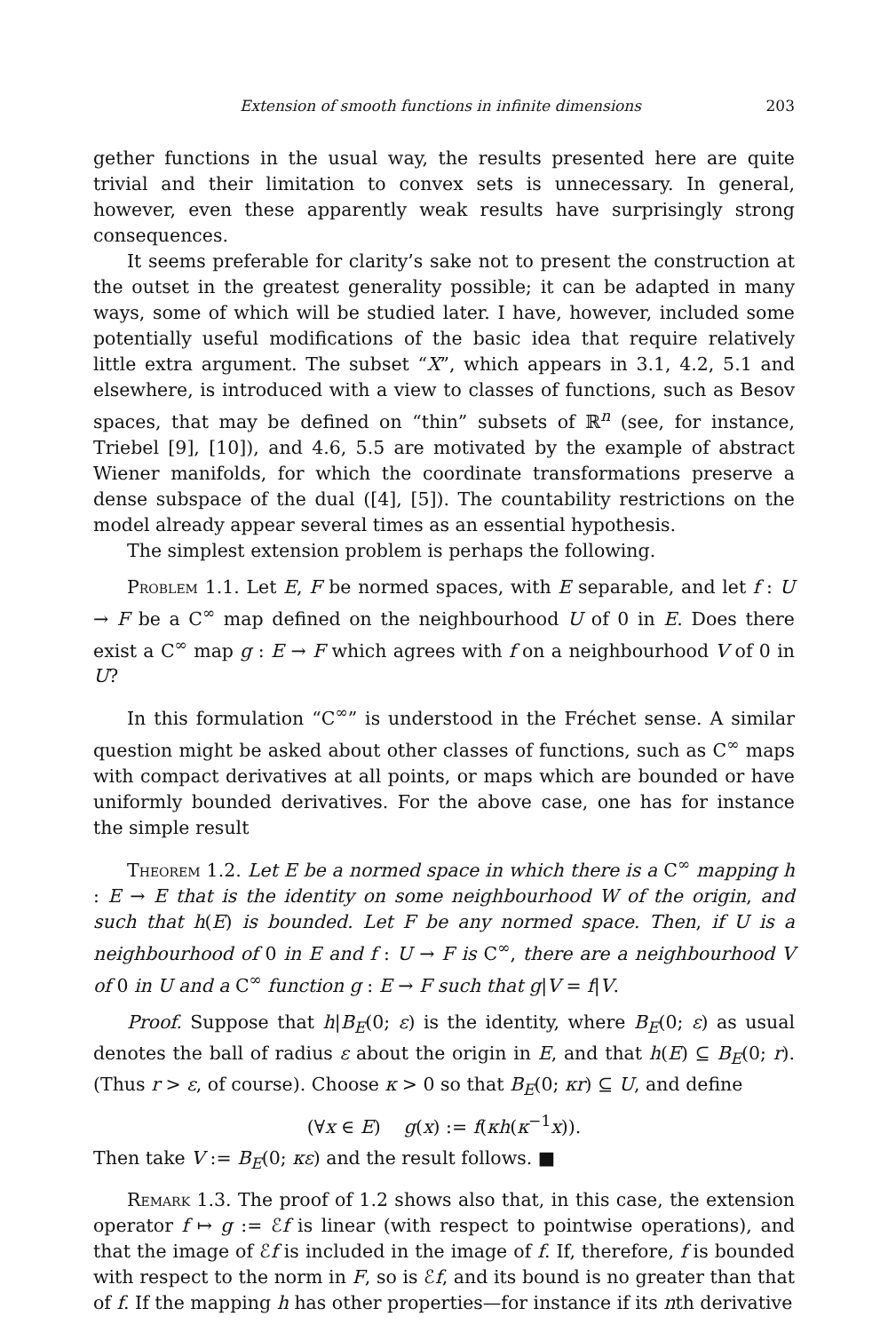Extension of smooth functions in infinite dimensions 203
gether functions in the usual way, the results presented here are quite trivial and their limitation to convex sets is unnecessary. In general, however, even these apparently weak results have surprisingly strong consequences.
It seems preferable for clarity’s sake not to present the construction at the outset in the greatest generality possible; it can be adapted in many ways, some of which will be studied later. I have, however, included some potentially useful modifications of the basic idea that require relatively little extra argument. The subset “X”, which appears in 3.1, 4.2, 5.1 and elsewhere, is introduced with a view to classes of functions, such as Besov spaces, that may be defined on “thin” subsets of ℝ<sup>n</sup> (see, for instance, Triebel [9], [10]), and 4.6, 5.5 are motivated by the example of abstract Wiener manifolds, for which the coordinate transformations preserve a dense subspace of the dual ([4], [5]). The countability restrictions on the model already appear several times as an essential hypothesis.
The simplest extension problem is perhaps the following.
Problem 1.1. Let E, F be normed spaces, with E separable, and let f : U → F be a C<sup>∞</sup> map defined on the neighbourhood U of 0 in E. Does there exist a C<sup>∞</sup> map g : E → F which agrees with f on a neighbourhood V of 0 in U?
In this formulation “C<sup>∞</sup>” is understood in the Fréchet sense. A similar question might be asked about other classes of functions, such as C<sup>∞</sup> maps with compact derivatives at all points, or maps which are bounded or have uniformly bounded derivatives. For the above case, one has for instance the simple result
Theorem 1.2. Let E be a normed space in which there is a C<sup>∞</sup> mapping h : E → E that is the identity on some neighbourhood W of the origin, and such that h(E) is bounded. Let F be any normed space. Then, if U is a neighbourhood of 0 in E and f : U → F is C<sup>∞</sup>, there are a neighbourhood V of 0 in U and a C<sup>∞</sup> function g : E → F such that g|V = f|V.
Proof. Suppose that h|B<sub>E</sub>(0; ε) is the identity, where B<sub>E</sub>(0; ε) as usual denotes the ball of radius ε about the origin in E, and that h(E) ⊆ B<sub>E</sub>(0; r). (Thus r > ε, of course). Choose κ > 0 so that B<sub>E</sub>(0; κr) ⊆ U, and define
(∀x ∈ E) g(x) := f(κh(κ<sup>−1</sup>x)).
Then take V := B<sub>E</sub>(0; κε) and the result follows. ■
Remark 1.3. The proof of 1.2 shows also that, in this case, the extension operator f ↦ g := ℰf is linear (with respect to pointwise operations), and that the image of ℰf is included in the image of f. If, therefore, f is bounded with respect to the norm in F, so is ℰf, and its bound is no greater than that of f. If the mapping h has other properties—for instance if its nth derivative